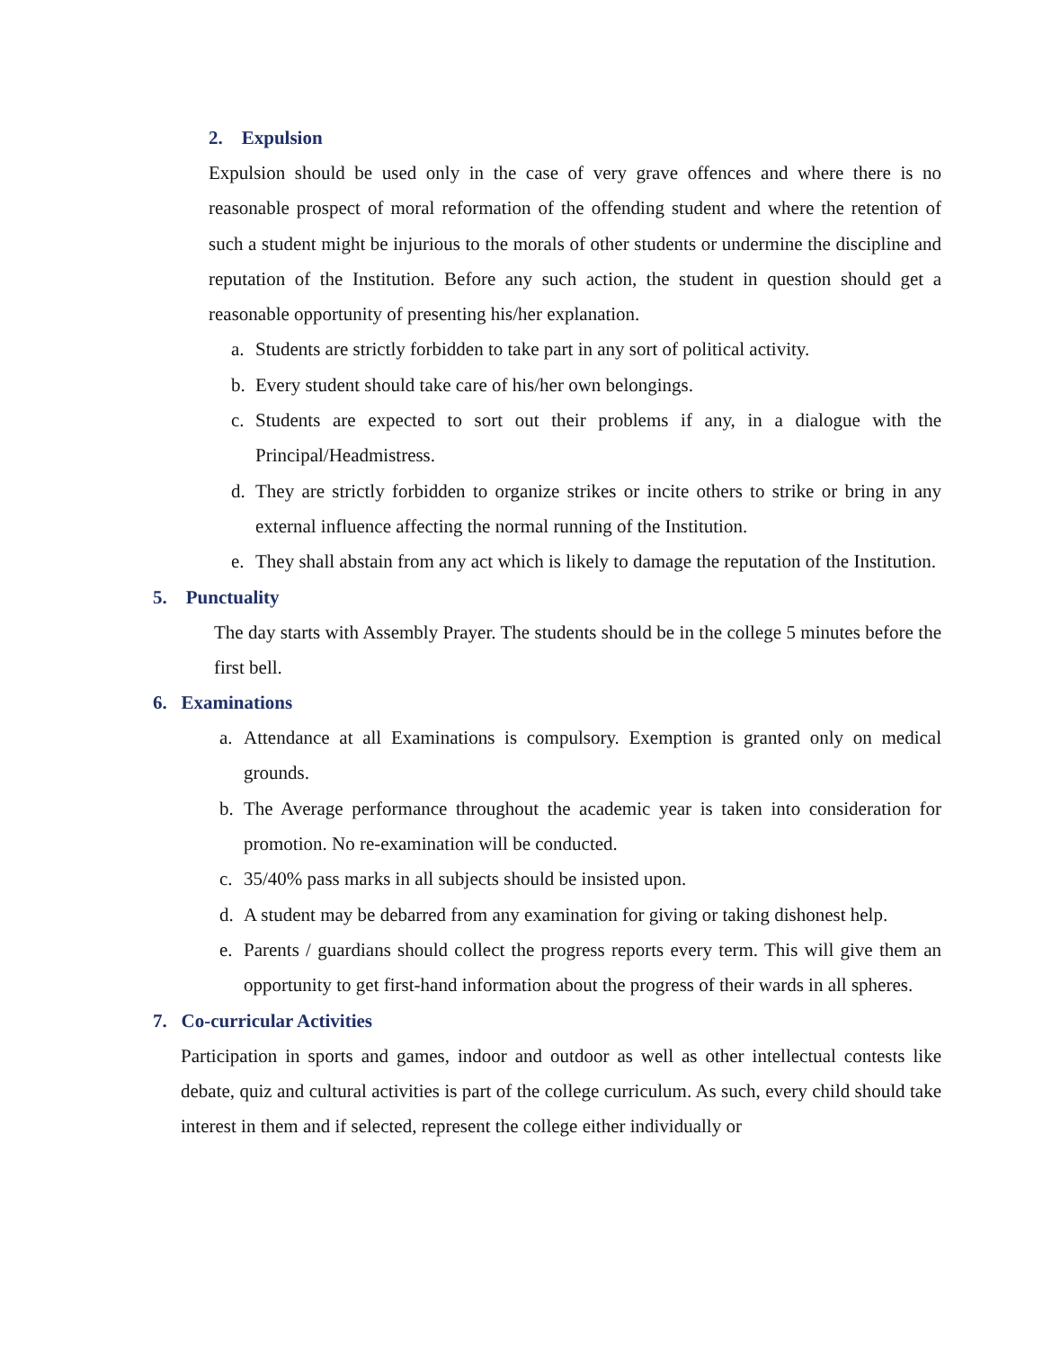2. Expulsion
Expulsion should be used only in the case of very grave offences and where there is no reasonable prospect of moral reformation of the offending student and where the retention of such a student might be injurious to the morals of other students or undermine the discipline and reputation of the Institution. Before any such action, the student in question should get a reasonable opportunity of presenting his/her explanation.
a. Students are strictly forbidden to take part in any sort of political activity.
b. Every student should take care of his/her own belongings.
c. Students are expected to sort out their problems if any, in a dialogue with the Principal/Headmistress.
d. They are strictly forbidden to organize strikes or incite others to strike or bring in any external influence affecting the normal running of the Institution.
e. They shall abstain from any act which is likely to damage the reputation of the Institution.
5. Punctuality
The day starts with Assembly Prayer. The students should be in the college 5 minutes before the first bell.
6. Examinations
a. Attendance at all Examinations is compulsory. Exemption is granted only on medical grounds.
b. The Average performance throughout the academic year is taken into consideration for promotion. No re-examination will be conducted.
c. 35/40% pass marks in all subjects should be insisted upon.
d. A student may be debarred from any examination for giving or taking dishonest help.
e. Parents / guardians should collect the progress reports every term. This will give them an opportunity to get first-hand information about the progress of their wards in all spheres.
7. Co-curricular Activities
Participation in sports and games, indoor and outdoor as well as other intellectual contests like debate, quiz and cultural activities is part of the college curriculum. As such, every child should take interest in them and if selected, represent the college either individually or